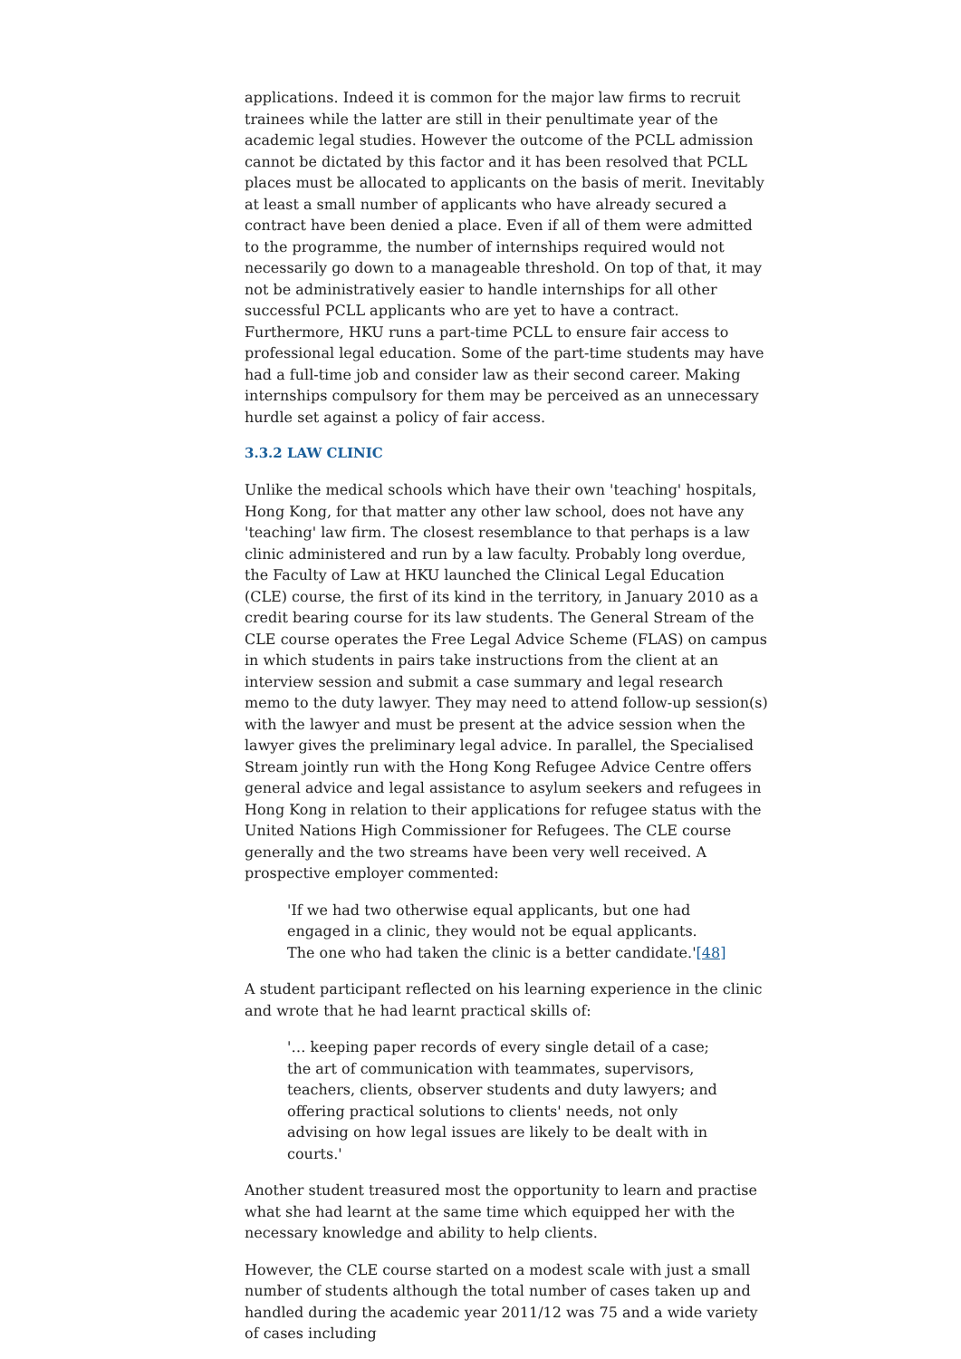applications. Indeed it is common for the major law firms to recruit trainees while the latter are still in their penultimate year of the academic legal studies. However the outcome of the PCLL admission cannot be dictated by this factor and it has been resolved that PCLL places must be allocated to applicants on the basis of merit. Inevitably at least a small number of applicants who have already secured a contract have been denied a place. Even if all of them were admitted to the programme, the number of internships required would not necessarily go down to a manageable threshold. On top of that, it may not be administratively easier to handle internships for all other successful PCLL applicants who are yet to have a contract. Furthermore, HKU runs a part-time PCLL to ensure fair access to professional legal education. Some of the part-time students may have had a full-time job and consider law as their second career. Making internships compulsory for them may be perceived as an unnecessary hurdle set against a policy of fair access.
3.3.2 LAW CLINIC
Unlike the medical schools which have their own 'teaching' hospitals, Hong Kong, for that matter any other law school, does not have any 'teaching' law firm. The closest resemblance to that perhaps is a law clinic administered and run by a law faculty. Probably long overdue, the Faculty of Law at HKU launched the Clinical Legal Education (CLE) course, the first of its kind in the territory, in January 2010 as a credit bearing course for its law students. The General Stream of the CLE course operates the Free Legal Advice Scheme (FLAS) on campus in which students in pairs take instructions from the client at an interview session and submit a case summary and legal research memo to the duty lawyer. They may need to attend follow-up session(s) with the lawyer and must be present at the advice session when the lawyer gives the preliminary legal advice. In parallel, the Specialised Stream jointly run with the Hong Kong Refugee Advice Centre offers general advice and legal assistance to asylum seekers and refugees in Hong Kong in relation to their applications for refugee status with the United Nations High Commissioner for Refugees. The CLE course generally and the two streams have been very well received. A prospective employer commented:
'If we had two otherwise equal applicants, but one had engaged in a clinic, they would not be equal applicants. The one who had taken the clinic is a better candidate.'[48]
A student participant reflected on his learning experience in the clinic and wrote that he had learnt practical skills of:
'… keeping paper records of every single detail of a case; the art of communication with teammates, supervisors, teachers, clients, observer students and duty lawyers; and offering practical solutions to clients' needs, not only advising on how legal issues are likely to be dealt with in courts.'
Another student treasured most the opportunity to learn and practise what she had learnt at the same time which equipped her with the necessary knowledge and ability to help clients.
However, the CLE course started on a modest scale with just a small number of students although the total number of cases taken up and handled during the academic year 2011/12 was 75 and a wide variety of cases including